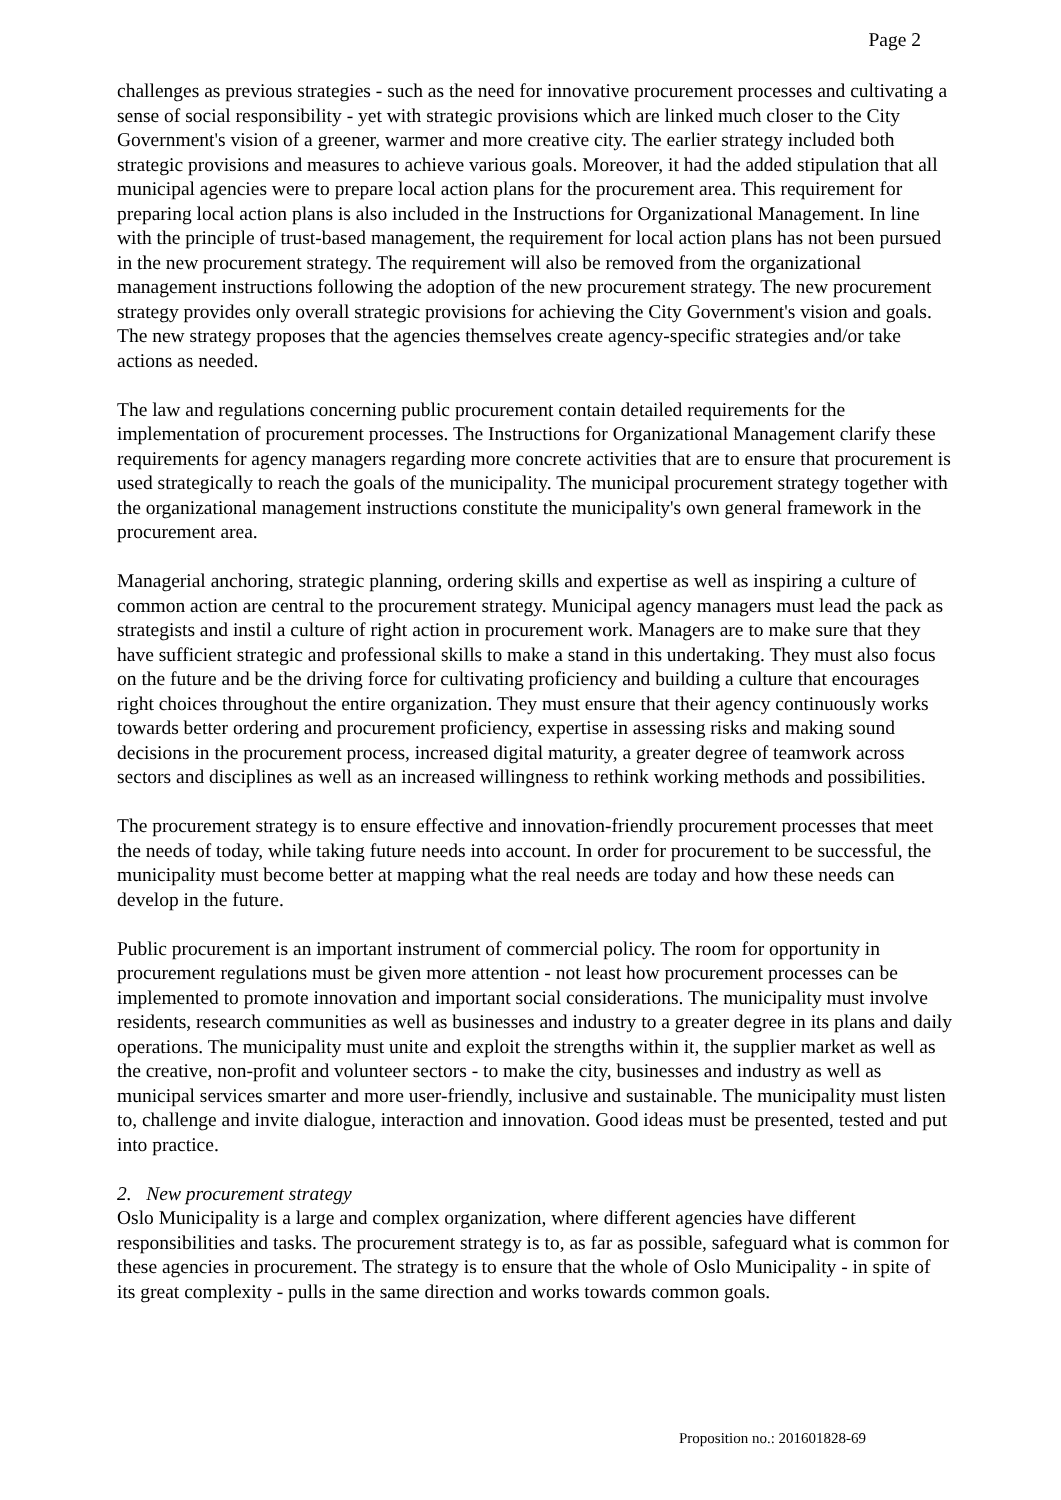Page 2
challenges as previous strategies - such as the need for innovative procurement processes and cultivating a sense of social responsibility - yet with strategic provisions which are linked much closer to the City Government's vision of a greener, warmer and more creative city. The earlier strategy included both strategic provisions and measures to achieve various goals. Moreover, it had the added stipulation that all municipal agencies were to prepare local action plans for the procurement area. This requirement for preparing local action plans is also included in the Instructions for Organizational Management. In line with the principle of trust-based management, the requirement for local action plans has not been pursued in the new procurement strategy. The requirement will also be removed from the organizational management instructions following the adoption of the new procurement strategy. The new procurement strategy provides only overall strategic provisions for achieving the City Government's vision and goals. The new strategy proposes that the agencies themselves create agency-specific strategies and/or take actions as needed.
The law and regulations concerning public procurement contain detailed requirements for the implementation of procurement processes. The Instructions for Organizational Management clarify these requirements for agency managers regarding more concrete activities that are to ensure that procurement is used strategically to reach the goals of the municipality. The municipal procurement strategy together with the organizational management instructions constitute the municipality's own general framework in the procurement area.
Managerial anchoring, strategic planning, ordering skills and expertise as well as inspiring a culture of common action are central to the procurement strategy. Municipal agency managers must lead the pack as strategists and instil a culture of right action in procurement work. Managers are to make sure that they have sufficient strategic and professional skills to make a stand in this undertaking. They must also focus on the future and be the driving force for cultivating proficiency and building a culture that encourages right choices throughout the entire organization. They must ensure that their agency continuously works towards better ordering and procurement proficiency, expertise in assessing risks and making sound decisions in the procurement process, increased digital maturity, a greater degree of teamwork across sectors and disciplines as well as an increased willingness to rethink working methods and possibilities.
The procurement strategy is to ensure effective and innovation-friendly procurement processes that meet the needs of today, while taking future needs into account. In order for procurement to be successful, the municipality must become better at mapping what the real needs are today and how these needs can develop in the future.
Public procurement is an important instrument of commercial policy. The room for opportunity in procurement regulations must be given more attention - not least how procurement processes can be implemented to promote innovation and important social considerations. The municipality must involve residents, research communities as well as businesses and industry to a greater degree in its plans and daily operations. The municipality must unite and exploit the strengths within it, the supplier market as well as the creative, non-profit and volunteer sectors - to make the city, businesses and industry as well as municipal services smarter and more user-friendly, inclusive and sustainable. The municipality must listen to, challenge and invite dialogue, interaction and innovation. Good ideas must be presented, tested and put into practice.
2. New procurement strategy
Oslo Municipality is a large and complex organization, where different agencies have different responsibilities and tasks. The procurement strategy is to, as far as possible, safeguard what is common for these agencies in procurement. The strategy is to ensure that the whole of Oslo Municipality - in spite of its great complexity - pulls in the same direction and works towards common goals.
Proposition no.: 201601828-69